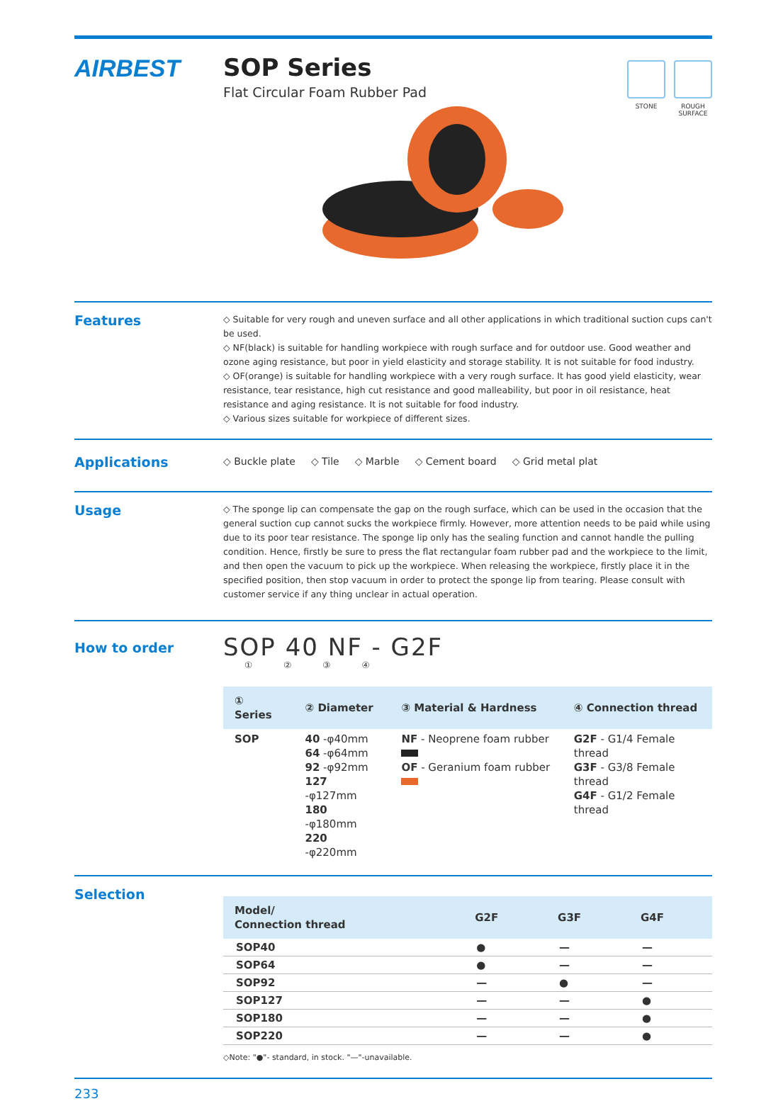AIRBEST SOP Series
Flat Circular Foam Rubber Pad
STONE ROUGH
SURFACE
Features
◇ Suitable for very rough and uneven surface and all other applications in which traditional suction cups can't be used.
◇ NF(black) is suitable for handling workpiece with rough surface and for outdoor use. Good weather and ozone aging resistance, but poor in yield elasticity and storage stability. It is not suitable for food industry.
◇ OF(orange) is suitable for handling workpiece with a very rough surface. It has good yield elasticity, wear resistance, tear resistance, high cut resistance and good malleability, but poor in oil resistance, heat resistance and aging resistance. It is not suitable for food industry.
◇ Various sizes suitable for workpiece of different sizes.
Applications
◇ Buckle plate ◇ Tile ◇ Marble ◇ Cement board ◇ Grid metal plat
Usage
◇ The sponge lip can compensate the gap on the rough surface, which can be used in the occasion that the general suction cup cannot sucks the workpiece firmly. However, more attention needs to be paid while using due to its poor tear resistance. The sponge lip only has the sealing function and cannot handle the pulling condition. Hence, firstly be sure to press the flat rectangular foam rubber pad and the workpiece to the limit, and then open the vacuum to pick up the workpiece. When releasing the workpiece, firstly place it in the specified position, then stop vacuum in order to protect the sponge lip from tearing. Please consult with customer service if any thing unclear in actual operation.
How to order
SOP 40 NF - G2F
① ② ③ ④
| ① Series | ② Diameter | ③ Material & Hardness | ④ Connection thread |
| --- | --- | --- | --- |
| SOP | 40 -φ40mm 64 -φ64mm 92 -φ92mm 127 -φ127mm 180 -φ180mm 220 -φ220mm | NF - Neoprene foam rubber OF - Geranium foam rubber | G2F - G1/4 Female thread G3F - G3/8 Female thread G4F - G1/2 Female thread |
Selection
| Model/ Connection thread | G2F | G3F | G4F |
| --- | --- | --- | --- |
| SOP40 | ● | — | — |
| SOP64 | ● | — | — |
| SOP92 | — | ● | — |
| SOP127 | — | — | ● |
| SOP180 | — | — | ● |
| SOP220 | — | — | ● |
◇Note: "●"- standard, in stock. "—"-unavailable.
233